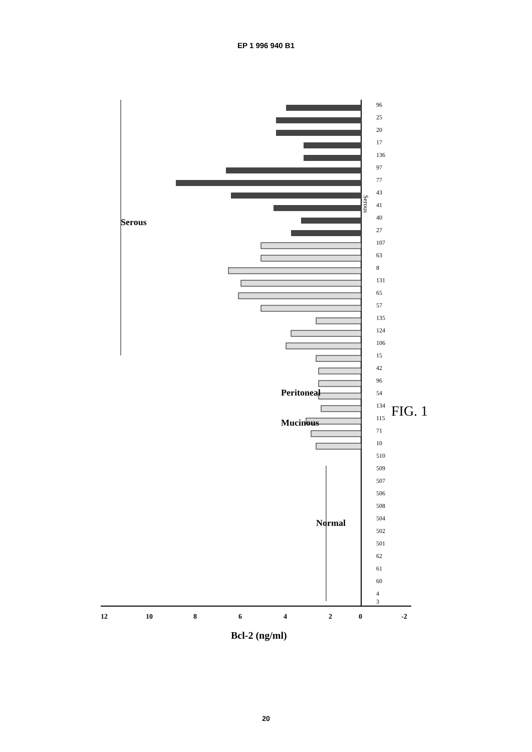EP 1 996 940 B1
12
10
8
6
4
2
0
-2
Bcl-2 (ng/ml)
Serous
Serous
Peritoneal
Mucinous
Normal
96
25
20
17
136
97
77
43
41
40
27
107
63
8
131
65
57
135
124
106
15
42
96
54
134
115
71
10
510
509
507
506
508
504
502
501
62
61
60
4
3
FIG. 1
20